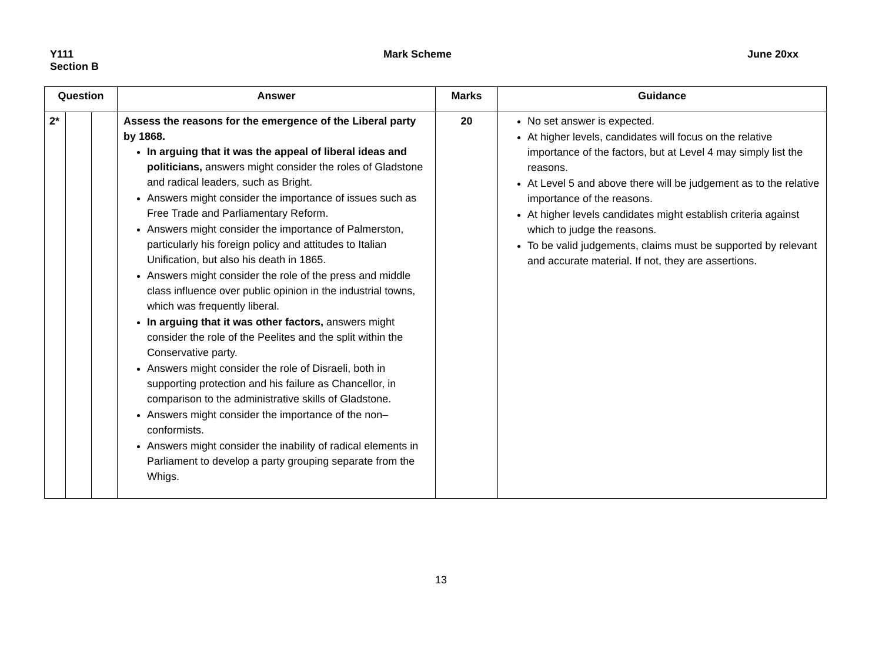Y111
Section B
Mark Scheme June 20xx
| Question | | | Answer | Marks | Guidance |
| --- | --- | --- | --- | --- | --- |
| 2* | | | Assess the reasons for the emergence of the Liberal party by 1868. In arguing that it was the appeal of liberal ideas and politicians, answers might consider the roles of Gladstone and radical leaders, such as Bright. Answers might consider the importance of issues such as Free Trade and Parliamentary Reform. Answers might consider the importance of Palmerston, particularly his foreign policy and attitudes to Italian Unification, but also his death in 1865. Answers might consider the role of the press and middle class influence over public opinion in the industrial towns, which was frequently liberal. In arguing that it was other factors, answers might consider the role of the Peelites and the split within the Conservative party. Answers might consider the role of Disraeli, both in supporting protection and his failure as Chancellor, in comparison to the administrative skills of Gladstone. Answers might consider the importance of the non–conformists. Answers might consider the inability of radical elements in Parliament to develop a party grouping separate from the Whigs. | 20 | No set answer is expected. At higher levels, candidates will focus on the relative importance of the factors, but at Level 4 may simply list the reasons. At Level 5 and above there will be judgement as to the relative importance of the reasons. At higher levels candidates might establish criteria against which to judge the reasons. To be valid judgements, claims must be supported by relevant and accurate material. If not, they are assertions. |
13